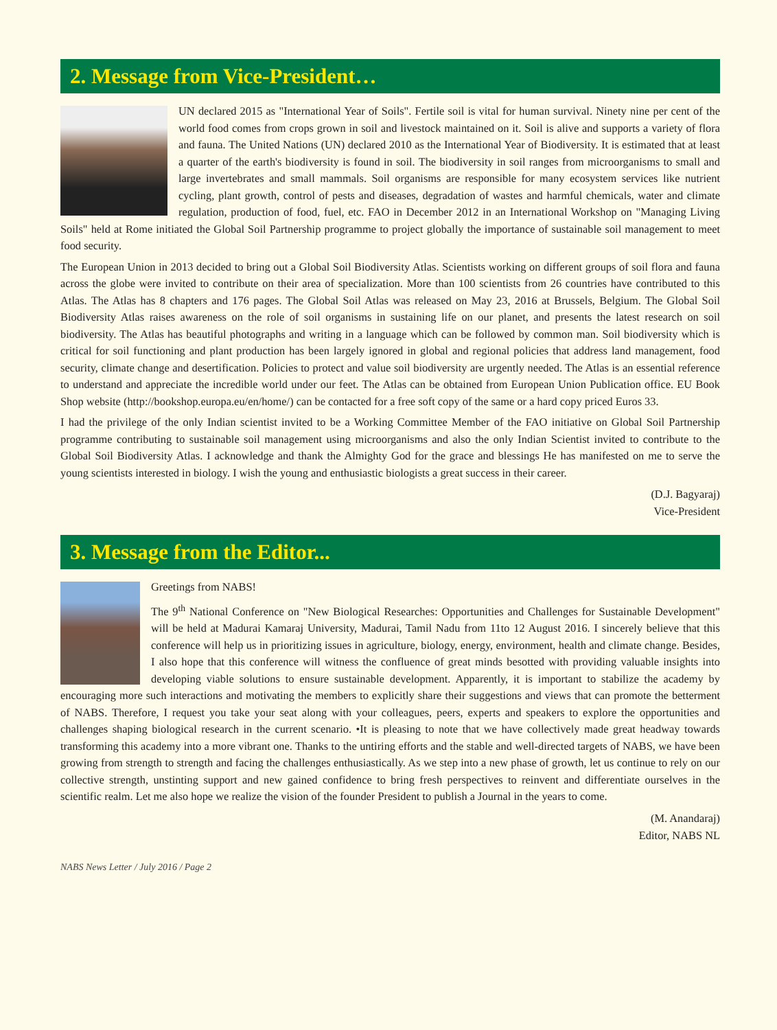2. Message from Vice-President…
UN declared 2015 as "International Year of Soils". Fertile soil is vital for human survival. Ninety nine per cent of the world food comes from crops grown in soil and livestock maintained on it. Soil is alive and supports a variety of flora and fauna. The United Nations (UN) declared 2010 as the International Year of Biodiversity. It is estimated that at least a quarter of the earth's biodiversity is found in soil. The biodiversity in soil ranges from microorganisms to small and large invertebrates and small mammals. Soil organisms are responsible for many ecosystem services like nutrient cycling, plant growth, control of pests and diseases, degradation of wastes and harmful chemicals, water and climate regulation, production of food, fuel, etc. FAO in December 2012 in an International Workshop on "Managing Living Soils" held at Rome initiated the Global Soil Partnership programme to project globally the importance of sustainable soil management to meet food security.
The European Union in 2013 decided to bring out a Global Soil Biodiversity Atlas. Scientists working on different groups of soil flora and fauna across the globe were invited to contribute on their area of specialization. More than 100 scientists from 26 countries have contributed to this Atlas. The Atlas has 8 chapters and 176 pages. The Global Soil Atlas was released on May 23, 2016 at Brussels, Belgium. The Global Soil Biodiversity Atlas raises awareness on the role of soil organisms in sustaining life on our planet, and presents the latest research on soil biodiversity. The Atlas has beautiful photographs and writing in a language which can be followed by common man. Soil biodiversity which is critical for soil functioning and plant production has been largely ignored in global and regional policies that address land management, food security, climate change and desertification. Policies to protect and value soil biodiversity are urgently needed. The Atlas is an essential reference to understand and appreciate the incredible world under our feet. The Atlas can be obtained from European Union Publication office. EU Book Shop website (http://bookshop.europa.eu/en/home/) can be contacted for a free soft copy of the same or a hard copy priced Euros 33.
I had the privilege of the only Indian scientist invited to be a Working Committee Member of the FAO initiative on Global Soil Partnership programme contributing to sustainable soil management using microorganisms and also the only Indian Scientist invited to contribute to the Global Soil Biodiversity Atlas. I acknowledge and thank the Almighty God for the grace and blessings He has manifested on me to serve the young scientists interested in biology. I wish the young and enthusiastic biologists a great success in their career.
(D.J. Bagyaraj)
Vice-President
3. Message from the Editor...
Greetings from NABS!
The 9<sup>th</sup> National Conference on "New Biological Researches: Opportunities and Challenges for Sustainable Development" will be held at Madurai Kamaraj University, Madurai, Tamil Nadu from 11to 12 August 2016. I sincerely believe that this conference will help us in prioritizing issues in agriculture, biology, energy, environment, health and climate change. Besides, I also hope that this conference will witness the confluence of great minds besotted with providing valuable insights into developing viable solutions to ensure sustainable development. Apparently, it is important to stabilize the academy by encouraging more such interactions and motivating the members to explicitly share their suggestions and views that can promote the betterment of NABS. Therefore, I request you take your seat along with your colleagues, peers, experts and speakers to explore the opportunities and challenges shaping biological research in the current scenario. •It is pleasing to note that we have collectively made great headway towards transforming this academy into a more vibrant one. Thanks to the untiring efforts and the stable and well-directed targets of NABS, we have been growing from strength to strength and facing the challenges enthusiastically. As we step into a new phase of growth, let us continue to rely on our collective strength, unstinting support and new gained confidence to bring fresh perspectives to reinvent and differentiate ourselves in the scientific realm. Let me also hope we realize the vision of the founder President to publish a Journal in the years to come.
(M. Anandaraj)
Editor, NABS NL
NABS News Letter / July 2016 / Page 2